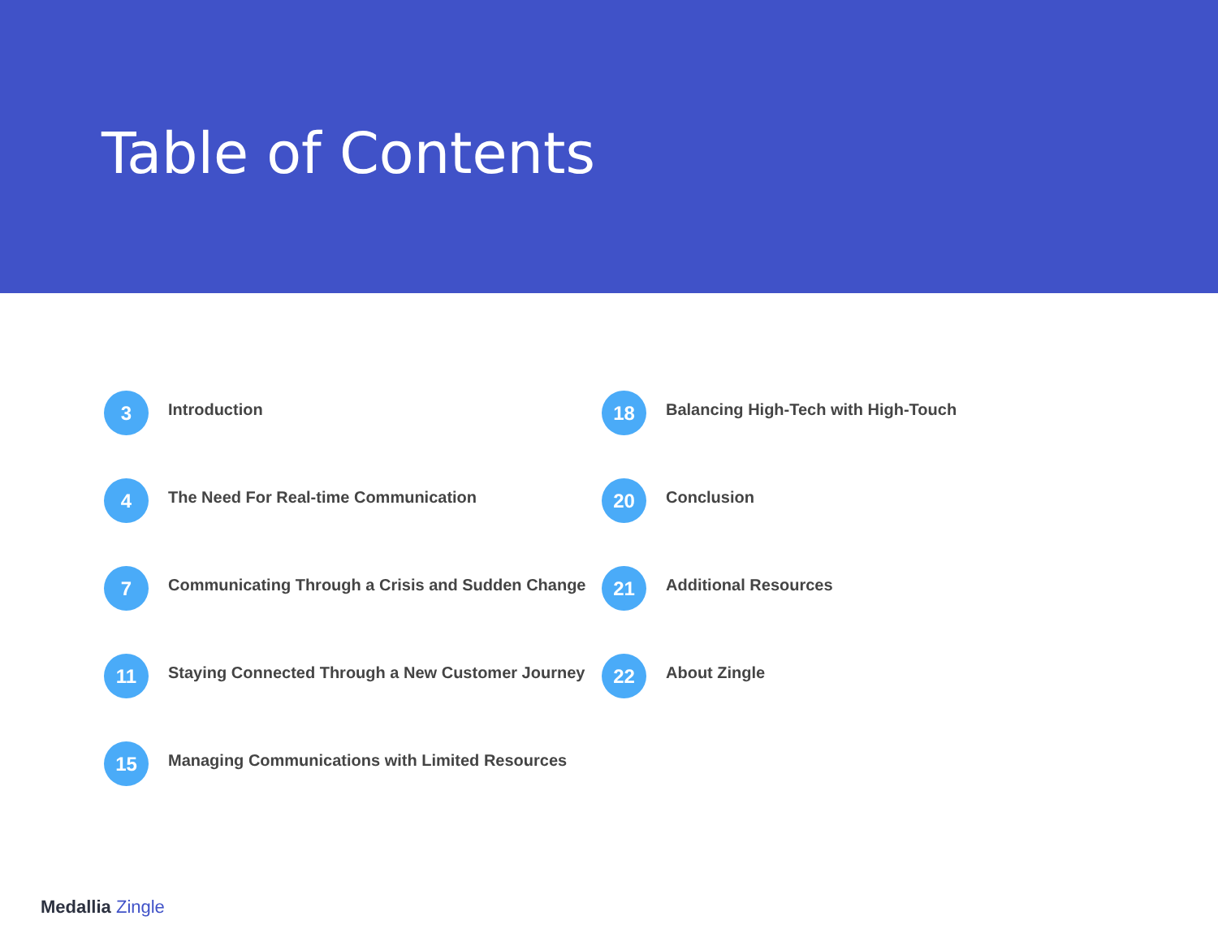Table of Contents
3
Introduction
4
The Need For Real-time Communication
7
Communicating Through a Crisis and Sudden Change
11
Staying Connected Through a New Customer Journey
15
Managing Communications with Limited Resources
18
Balancing High-Tech with High-Touch
20
Conclusion
21
Additional Resources
22
About Zingle
Medallia Zingle